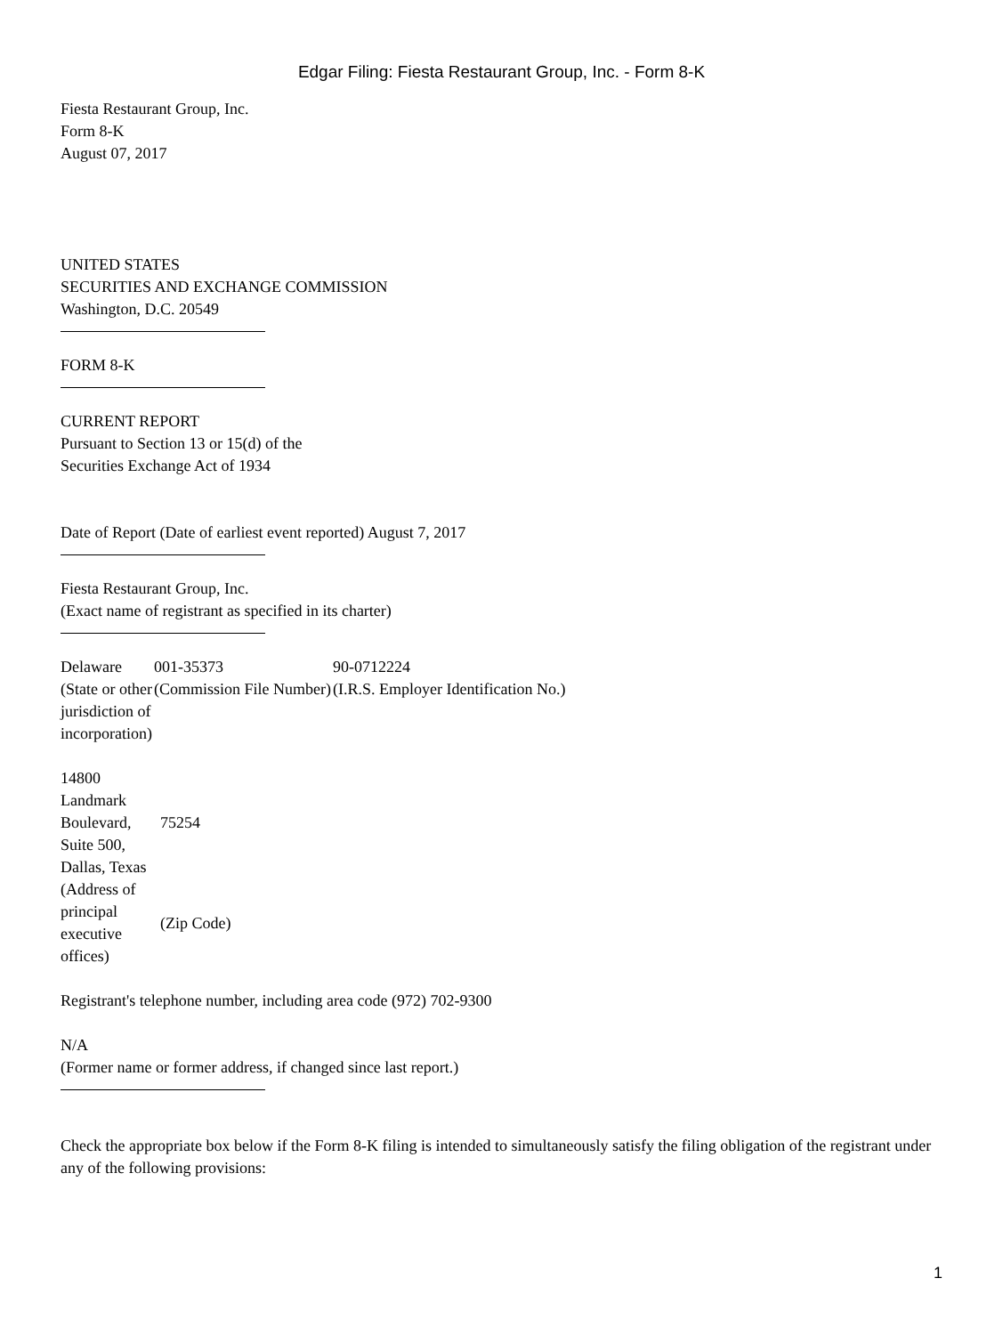Edgar Filing: Fiesta Restaurant Group, Inc. - Form 8-K
Fiesta Restaurant Group, Inc.
Form 8-K
August 07, 2017
UNITED STATES
SECURITIES AND EXCHANGE COMMISSION
Washington, D.C. 20549
FORM 8-K
CURRENT REPORT
Pursuant to Section 13 or 15(d) of the
Securities Exchange Act of 1934
Date of Report (Date of earliest event reported) August 7, 2017
Fiesta Restaurant Group, Inc.
(Exact name of registrant as specified in its charter)
| Delaware | 001-35373 | 90-0712224 |
| (State or other jurisdiction of incorporation) | (Commission File Number) | (I.R.S. Employer Identification No.) |
| 14800 Landmark Boulevard, Suite 500, Dallas, Texas | 75254 |
| (Address of principal executive offices) | (Zip Code) |
Registrant's telephone number, including area code (972) 702-9300
N/A
(Former name or former address, if changed since last report.)
Check the appropriate box below if the Form 8-K filing is intended to simultaneously satisfy the filing obligation of the registrant under any of the following provisions:
1